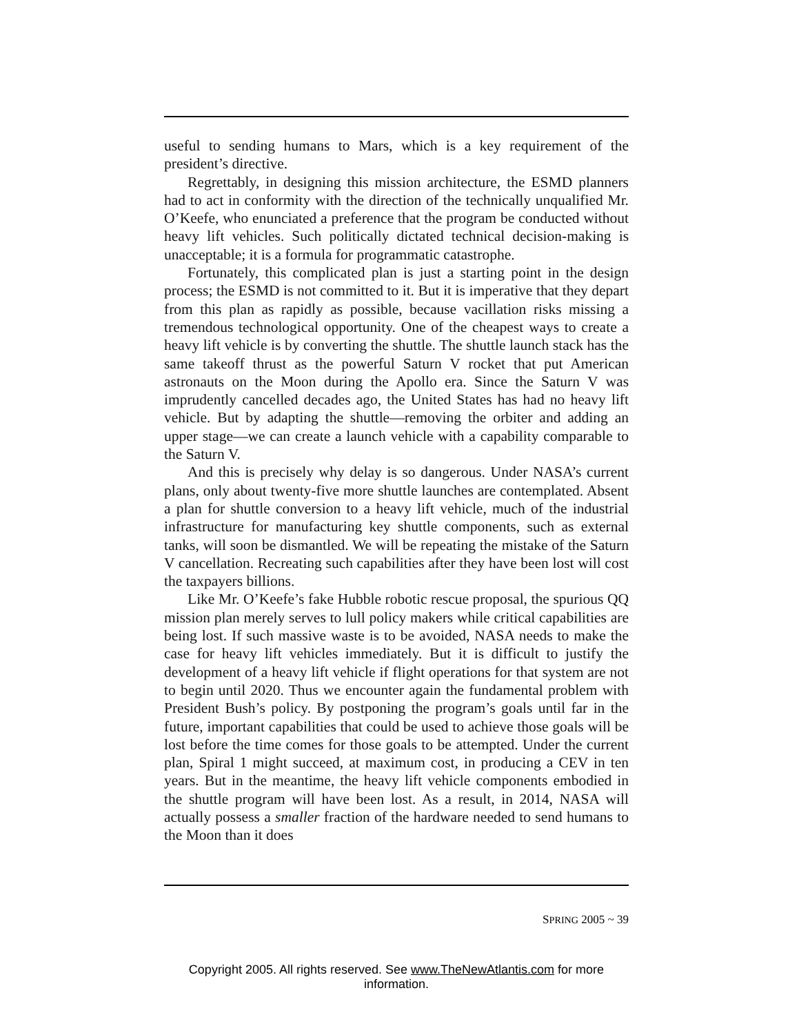useful to sending humans to Mars, which is a key requirement of the president’s directive.
Regrettably, in designing this mission architecture, the ESMD planners had to act in conformity with the direction of the technically unqualified Mr. O’Keefe, who enunciated a preference that the program be conducted without heavy lift vehicles. Such politically dictated technical decision-making is unacceptable; it is a formula for programmatic catastrophe.
Fortunately, this complicated plan is just a starting point in the design process; the ESMD is not committed to it. But it is imperative that they depart from this plan as rapidly as possible, because vacillation risks missing a tremendous technological opportunity. One of the cheapest ways to create a heavy lift vehicle is by converting the shuttle. The shuttle launch stack has the same takeoff thrust as the powerful Saturn V rocket that put American astronauts on the Moon during the Apollo era. Since the Saturn V was imprudently cancelled decades ago, the United States has had no heavy lift vehicle. But by adapting the shuttle—removing the orbiter and adding an upper stage—we can create a launch vehicle with a capability comparable to the Saturn V.
And this is precisely why delay is so dangerous. Under NASA’s current plans, only about twenty-five more shuttle launches are contemplated. Absent a plan for shuttle conversion to a heavy lift vehicle, much of the industrial infrastructure for manufacturing key shuttle components, such as external tanks, will soon be dismantled. We will be repeating the mistake of the Saturn V cancellation. Recreating such capabilities after they have been lost will cost the taxpayers billions.
Like Mr. O’Keefe’s fake Hubble robotic rescue proposal, the spurious QQ mission plan merely serves to lull policy makers while critical capabilities are being lost. If such massive waste is to be avoided, NASA needs to make the case for heavy lift vehicles immediately. But it is difficult to justify the development of a heavy lift vehicle if flight operations for that system are not to begin until 2020. Thus we encounter again the fundamental problem with President Bush’s policy. By postponing the program’s goals until far in the future, important capabilities that could be used to achieve those goals will be lost before the time comes for those goals to be attempted. Under the current plan, Spiral 1 might succeed, at maximum cost, in producing a CEV in ten years. But in the meantime, the heavy lift vehicle components embodied in the shuttle program will have been lost. As a result, in 2014, NASA will actually possess a smaller fraction of the hardware needed to send humans to the Moon than it does
SPRING 2005 ~ 39
Copyright 2005. All rights reserved. See www.TheNewAtlantis.com for more information.